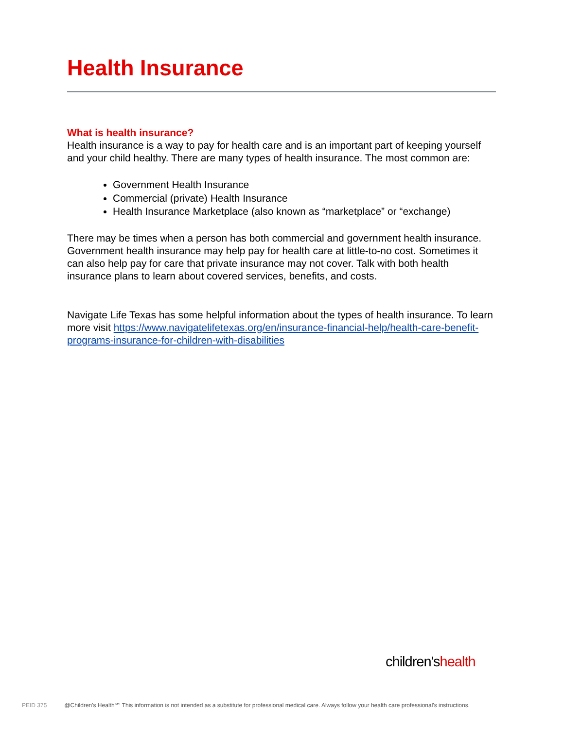Health Insurance
What is health insurance?
Health insurance is a way to pay for health care and is an important part of keeping yourself and your child healthy. There are many types of health insurance. The most common are:
Government Health Insurance
Commercial (private) Health Insurance
Health Insurance Marketplace (also known as “marketplace” or “exchange)
There may be times when a person has both commercial and government health insurance. Government health insurance may help pay for health care at little-to-no cost. Sometimes it can also help pay for care that private insurance may not cover. Talk with both health insurance plans to learn about covered services, benefits, and costs.
Navigate Life Texas has some helpful information about the types of health insurance. To learn more visit https://www.navigatelifetexas.org/en/insurance-financial-help/health-care-benefit-programs-insurance-for-children-with-disabilities
children'shealth
PEID 375 @Children's Health℠ This information is not intended as a substitute for professional medical care. Always follow your health care professional's instructions.